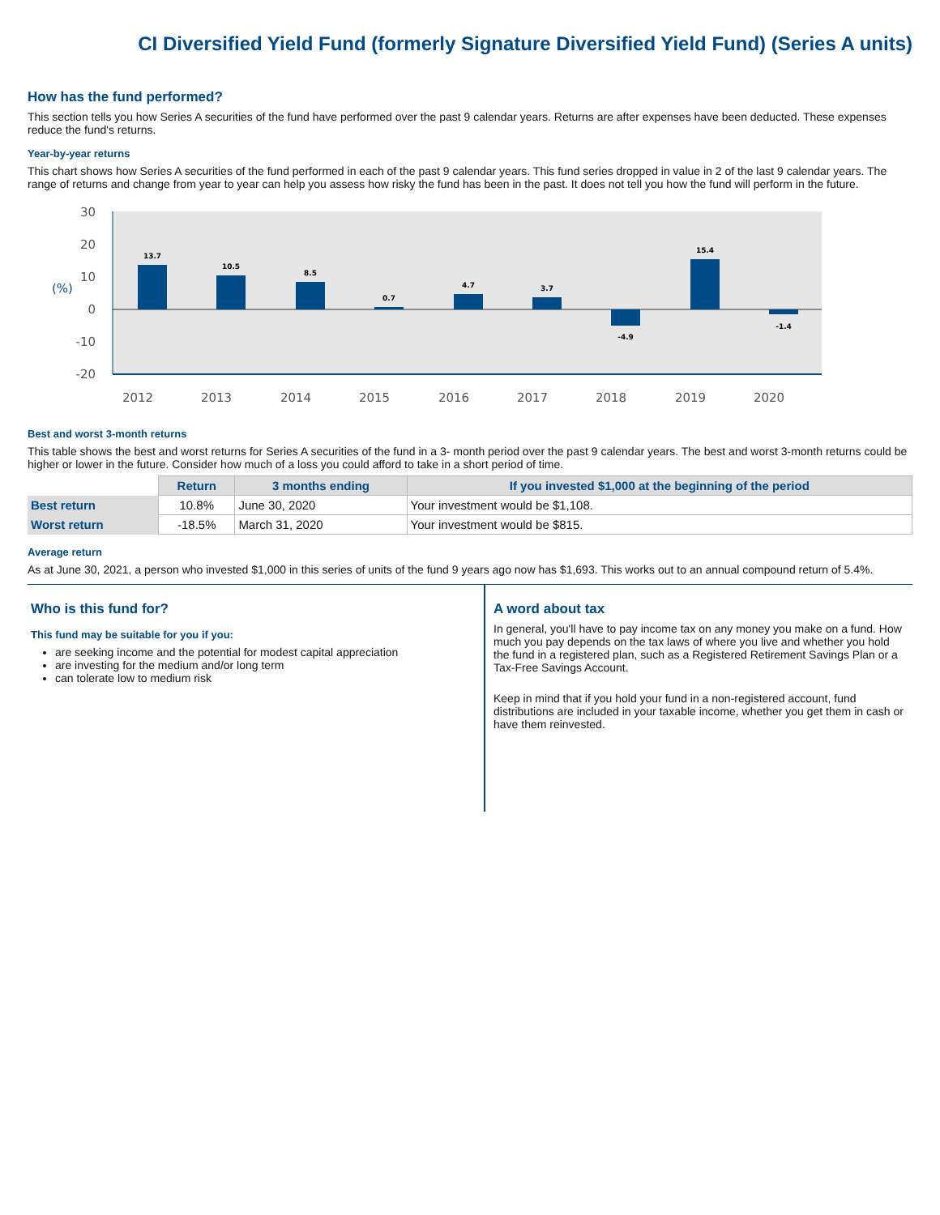CI Diversified Yield Fund (formerly Signature Diversified Yield Fund) (Series A units)
How has the fund performed?
This section tells you how Series A securities of the fund have performed over the past 9 calendar years. Returns are after expenses have been deducted. These expenses reduce the fund's returns.
Year-by-year returns
This chart shows how Series A securities of the fund performed in each of the past 9 calendar years. This fund series dropped in value in 2 of the last 9 calendar years. The range of returns and change from year to year can help you assess how risky the fund has been in the past. It does not tell you how the fund will perform in the future.
30
20
10
0
-10
-20
(%)
13.7
10.5
8.5
0.7
4.7
3.7
-4.9
15.4
-1.4
2012
2013
2014
2015
2016
2017
2018
2019
2020
Best and worst 3-month returns
This table shows the best and worst returns for Series A securities of the fund in a 3- month period over the past 9 calendar years. The best and worst 3-month returns could be higher or lower in the future. Consider how much of a loss you could afford to take in a short period of time.
| | Return | 3 months ending | If you invested $1,000 at the beginning of the period |
| Best return | 10.8% | June 30, 2020 | Your investment would be $1,108. |
| Worst return | -18.5% | March 31, 2020 | Your investment would be $815. |
Average return
As at June 30, 2021, a person who invested $1,000 in this series of units of the fund 9 years ago now has $1,693. This works out to an annual compound return of 5.4%.
Who is this fund for?
This fund may be suitable for you if you:
are seeking income and the potential for modest capital appreciation
are investing for the medium and/or long term
can tolerate low to medium risk
A word about tax
In general, you'll have to pay income tax on any money you make on a fund. How much you pay depends on the tax laws of where you live and whether you hold the fund in a registered plan, such as a Registered Retirement Savings Plan or a Tax-Free Savings Account.
Keep in mind that if you hold your fund in a non-registered account, fund distributions are included in your taxable income, whether you get them in cash or have them reinvested.